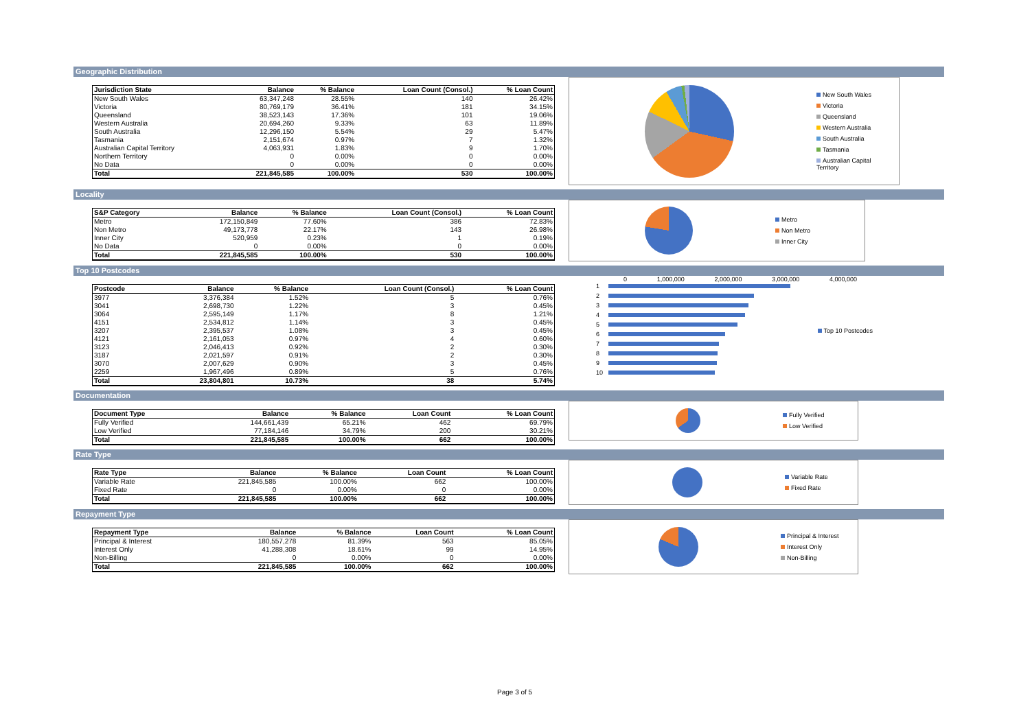Geographic Distribution
| Jurisdiction State | Balance | % Balance | Loan Count (Consol.) | % Loan Count |
| --- | --- | --- | --- | --- |
| New South Wales | 63,347,248 | 28.55% | 140 | 26.42% |
| Victoria | 80,769,179 | 36.41% | 181 | 34.15% |
| Queensland | 38,523,143 | 17.36% | 101 | 19.06% |
| Western Australia | 20,694,260 | 9.33% | 63 | 11.89% |
| South Australia | 12,296,150 | 5.54% | 29 | 5.47% |
| Tasmania | 2,151,674 | 0.97% | 7 | 1.32% |
| Australian Capital Territory | 4,063,931 | 1.83% | 9 | 1.70% |
| Northern Territory | 0 | 0.00% | 0 | 0.00% |
| No Data | 0 | 0.00% | 0 | 0.00% |
| Total | 221,845,585 | 100.00% | 530 | 100.00% |
New South Wales
Victoria
Queensland
Western Australia
South Australia
Tasmania
Australian Capital Territory
Locality
| S&P Category | Balance | % Balance | Loan Count (Consol.) | % Loan Count |
| --- | --- | --- | --- | --- |
| Metro | 172,150,849 | 77.60% | 386 | 72.83% |
| Non Metro | 49,173,778 | 22.17% | 143 | 26.98% |
| Inner City | 520,959 | 0.23% | 1 | 0.19% |
| No Data | 0 | 0.00% | 0 | 0.00% |
| Total | 221,845,585 | 100.00% | 530 | 100.00% |
Metro
Non Metro
Inner City
Top 10 Postcodes
| Postcode | Balance | % Balance | Loan Count (Consol.) | % Loan Count |
| --- | --- | --- | --- | --- |
| 3977 | 3,376,384 | 1.52% | 5 | 0.76% |
| 3041 | 2,698,730 | 1.22% | 3 | 0.45% |
| 3064 | 2,595,149 | 1.17% | 8 | 1.21% |
| 4151 | 2,534,812 | 1.14% | 3 | 0.45% |
| 3207 | 2,395,537 | 1.08% | 3 | 0.45% |
| 4121 | 2,161,053 | 0.97% | 4 | 0.60% |
| 3123 | 2,046,413 | 0.92% | 2 | 0.30% |
| 3187 | 2,021,597 | 0.91% | 2 | 0.30% |
| 3070 | 2,007,629 | 0.90% | 3 | 0.45% |
| 2259 | 1,967,496 | 0.89% | 5 | 0.76% |
| Total | 23,804,801 | 10.73% | 38 | 5.74% |
0 1,000,000 2,000,000 3,000,000 4,000,000
1
2
3
4
5
6
7
8
9
10
Top 10 Postcodes
Documentation
| Document Type | Balance | % Balance | Loan Count | % Loan Count |
| --- | --- | --- | --- | --- |
| Fully Verified | 144,661,439 | 65.21% | 462 | 69.79% |
| Low Verified | 77,184,146 | 34.79% | 200 | 30.21% |
| Total | 221,845,585 | 100.00% | 662 | 100.00% |
Fully Verified
Low Verified
Rate Type
| Rate Type | Balance | % Balance | Loan Count | % Loan Count |
| --- | --- | --- | --- | --- |
| Variable Rate | 221,845,585 | 100.00% | 662 | 100.00% |
| Fixed Rate | 0 | 0.00% | 0 | 0.00% |
| Total | 221,845,585 | 100.00% | 662 | 100.00% |
Variable Rate
Fixed Rate
Repayment Type
| Repayment Type | Balance | % Balance | Loan Count | % Loan Count |
| --- | --- | --- | --- | --- |
| Principal & Interest | 180,557,278 | 81.39% | 563 | 85.05% |
| Interest Only | 41,288,308 | 18.61% | 99 | 14.95% |
| Non-Billing | 0 | 0.00% | 0 | 0.00% |
| Total | 221,845,585 | 100.00% | 662 | 100.00% |
Principal & Interest
Interest Only
Non-Billing
Page 3 of 5